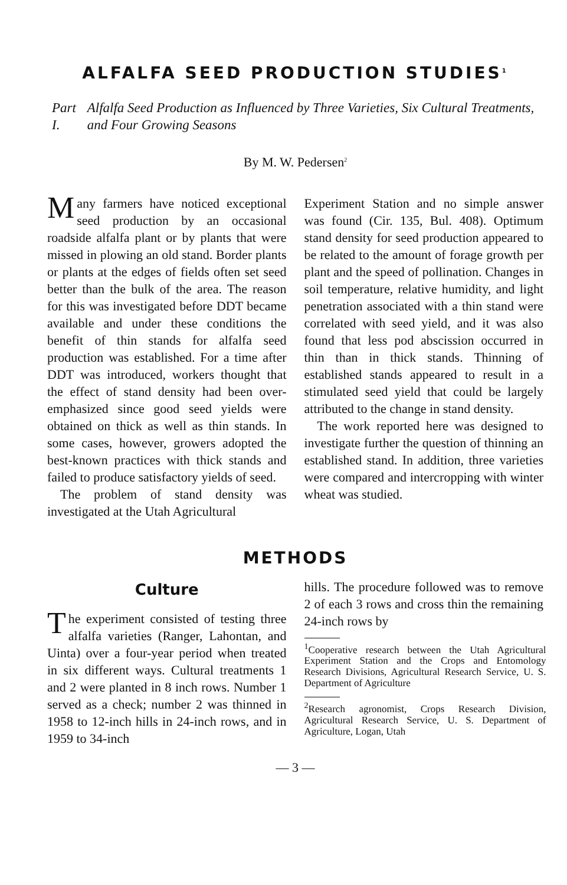ALFALFA SEED PRODUCTION STUDIES<sup>1</sup>
Part I. Alfalfa Seed Production as Influenced by Three Varieties, Six Cultural Treatments, and Four Growing Seasons
By M. W. Pedersen<sup>2</sup>
Many farmers have noticed exceptional seed production by an occasional roadside alfalfa plant or by plants that were missed in plowing an old stand. Border plants or plants at the edges of fields often set seed better than the bulk of the area. The reason for this was investigated before DDT became available and under these conditions the benefit of thin stands for alfalfa seed production was established. For a time after DDT was introduced, workers thought that the effect of stand density had been over-emphasized since good seed yields were obtained on thick as well as thin stands. In some cases, however, growers adopted the best-known practices with thick stands and failed to produce satisfactory yields of seed.
The problem of stand density was investigated at the Utah Agricultural
Experiment Station and no simple answer was found (Cir. 135, Bul. 408). Optimum stand density for seed production appeared to be related to the amount of forage growth per plant and the speed of pollination. Changes in soil temperature, relative humidity, and light penetration associated with a thin stand were correlated with seed yield, and it was also found that less pod abscission occurred in thin than in thick stands. Thinning of established stands appeared to result in a stimulated seed yield that could be largely attributed to the change in stand density.
The work reported here was designed to investigate further the question of thinning an established stand. In addition, three varieties were compared and intercropping with winter wheat was studied.
METHODS
Culture
The experiment consisted of testing three alfalfa varieties (Ranger, Lahontan, and Uinta) over a four-year period when treated in six different ways. Cultural treatments 1 and 2 were planted in 8 inch rows. Number 1 served as a check; number 2 was thinned in 1958 to 12-inch hills in 24-inch rows, and in 1959 to 34-inch
hills. The procedure followed was to remove 2 of each 3 rows and cross thin the remaining 24-inch rows by
<sup>1</sup> Cooperative research between the Utah Agricultural Experiment Station and the Crops and Entomology Research Divisions, Agricultural Research Service, U. S. Department of Agriculture
<sup>2</sup> Research agronomist, Crops Research Division, Agricultural Research Service, U. S. Department of Agriculture, Logan, Utah
— 3 —